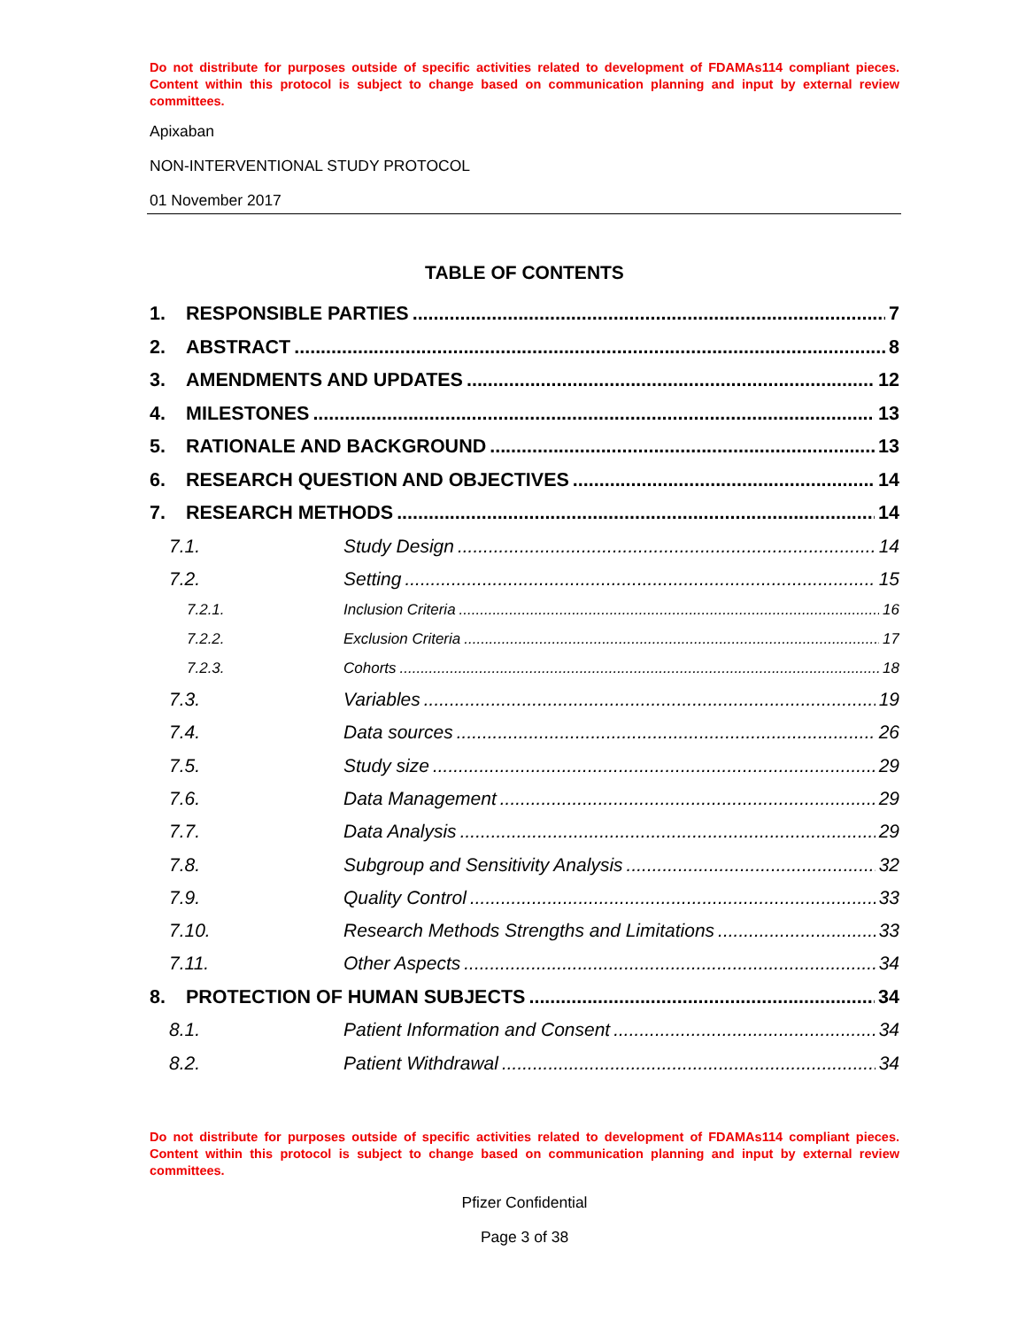Do not distribute for purposes outside of specific activities related to development of FDAMAs114 compliant pieces. Content within this protocol is subject to change based on communication planning and input by external review committees.
Apixaban
NON-INTERVENTIONAL STUDY PROTOCOL
01 November 2017
TABLE OF CONTENTS
1. RESPONSIBLE PARTIES 7
2. ABSTRACT 8
3. AMENDMENTS AND UPDATES 12
4. MILESTONES 13
5. RATIONALE AND BACKGROUND 13
6. RESEARCH QUESTION AND OBJECTIVES 14
7. RESEARCH METHODS 14
7.1. Study Design 14
7.2. Setting 15
7.2.1. Inclusion Criteria 16
7.2.2. Exclusion Criteria 17
7.2.3. Cohorts 18
7.3. Variables 19
7.4. Data sources 26
7.5. Study size 29
7.6. Data Management 29
7.7. Data Analysis 29
7.8. Subgroup and Sensitivity Analysis 32
7.9. Quality Control 33
7.10. Research Methods Strengths and Limitations 33
7.11. Other Aspects 34
8. PROTECTION OF HUMAN SUBJECTS 34
8.1. Patient Information and Consent 34
8.2. Patient Withdrawal 34
Do not distribute for purposes outside of specific activities related to development of FDAMAs114 compliant pieces. Content within this protocol is subject to change based on communication planning and input by external review committees.
Pfizer Confidential
Page 3 of 38